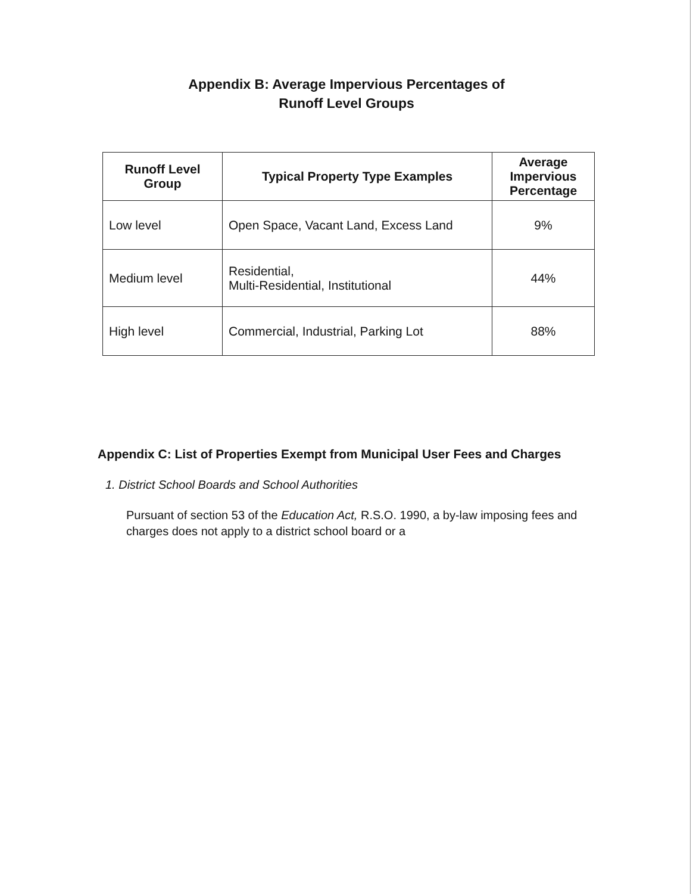Appendix B: Average Impervious Percentages of
Runoff Level Groups
| Runoff Level Group | Typical Property Type Examples | Average Impervious Percentage |
| --- | --- | --- |
| Low level | Open Space, Vacant Land, Excess Land | 9% |
| Medium level | Residential, Multi-Residential, Institutional | 44% |
| High level | Commercial, Industrial, Parking Lot | 88% |
Appendix C: List of Properties Exempt from Municipal User Fees and Charges
1. District School Boards and School Authorities
Pursuant of section 53 of the Education Act, R.S.O. 1990, a by-law imposing fees and charges does not apply to a district school board or a